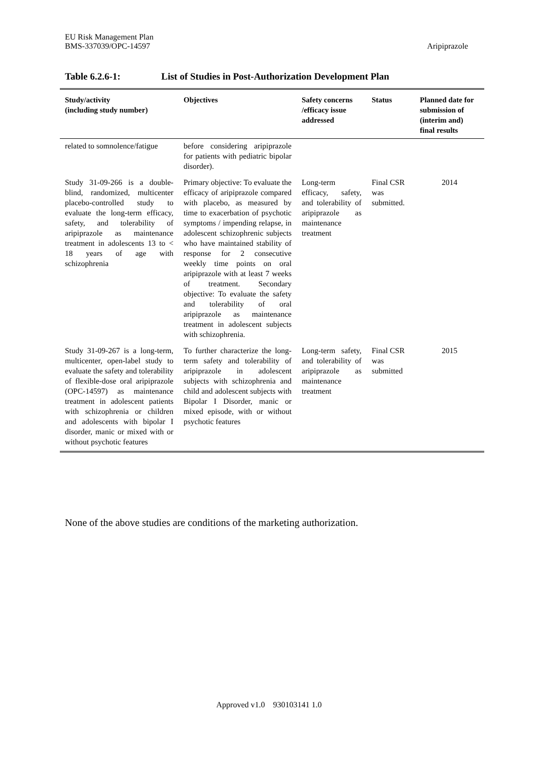EU Risk Management Plan
BMS-337039/OPC-14597
Aripiprazole
Table 6.2.6-1: List of Studies in Post-Authorization Development Plan
| Study/activity (including study number) | Objectives | Safety concerns /efficacy issue addressed | Status | Planned date for submission of (interim and) final results |
| --- | --- | --- | --- | --- |
| related to somnolence/fatigue | before considering aripiprazole for patients with pediatric bipolar disorder). | | | |
| Study 31-09-266 is a double-blind, randomized, multicenter placebo-controlled study to evaluate the long-term efficacy, safety, and tolerability of aripiprazole as maintenance treatment in adolescents 13 to < 18 years of age with schizophrenia | Primary objective: To evaluate the efficacy of aripiprazole compared with placebo, as measured by time to exacerbation of psychotic symptoms / impending relapse, in adolescent schizophrenic subjects who have maintained stability of response for 2 consecutive weekly time points on oral aripiprazole with at least 7 weeks of treatment. Secondary objective: To evaluate the safety and tolerability of oral aripiprazole as maintenance treatment in adolescent subjects with schizophrenia. | Long-term efficacy, safety, and tolerability of aripiprazole as maintenance treatment | Final CSR was submitted. | 2014 |
| Study 31-09-267 is a long-term, multicenter, open-label study to evaluate the safety and tolerability of flexible-dose oral aripiprazole (OPC-14597) as maintenance treatment in adolescent patients with schizophrenia or children and adolescents with bipolar I disorder, manic or mixed with or without psychotic features | To further characterize the long-term safety and tolerability of aripiprazole in adolescent subjects with schizophrenia and child and adolescent subjects with Bipolar I Disorder, manic or mixed episode, with or without psychotic features | Long-term safety, and tolerability of aripiprazole as maintenance treatment | Final CSR was submitted | 2015 |
None of the above studies are conditions of the marketing authorization.
Approved v1.0 930103141 1.0